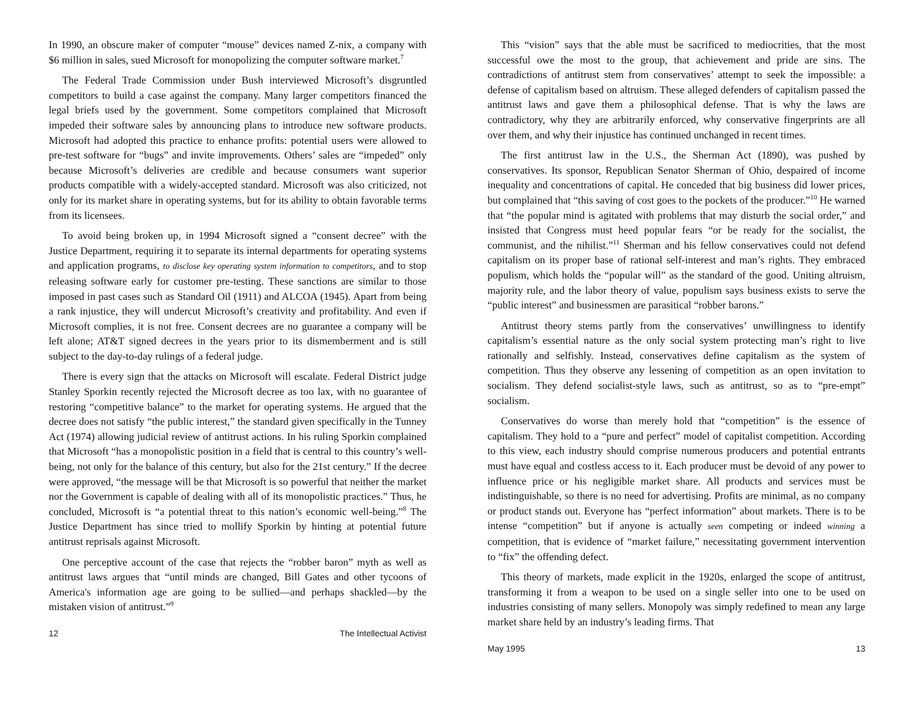In 1990, an obscure maker of computer “mouse” devices named Z-nix, a company with $6 million in sales, sued Microsoft for monopolizing the computer software market.<sup>7</sup>
The Federal Trade Commission under Bush interviewed Microsoft’s disgruntled competitors to build a case against the company. Many larger competitors financed the legal briefs used by the government. Some competitors complained that Microsoft impeded their software sales by announcing plans to introduce new software products. Microsoft had adopted this practice to enhance profits: potential users were allowed to pre-test software for “bugs” and invite improvements. Others’ sales are “impeded” only because Microsoft’s deliveries are credible and because consumers want superior products compatible with a widely-accepted standard. Microsoft was also criticized, not only for its market share in operating systems, but for its ability to obtain favorable terms from its licensees.
To avoid being broken up, in 1994 Microsoft signed a “consent decree” with the Justice Department, requiring it to separate its internal departments for operating systems and application programs, to disclose key operating system information to competitors, and to stop releasing software early for customer pre-testing. These sanctions are similar to those imposed in past cases such as Standard Oil (1911) and ALCOA (1945). Apart from being a rank injustice, they will undercut Microsoft’s creativity and profitability. And even if Microsoft complies, it is not free. Consent decrees are no guarantee a company will be left alone; AT&T signed decrees in the years prior to its dismemberment and is still subject to the day-to-day rulings of a federal judge.
There is every sign that the attacks on Microsoft will escalate. Federal District judge Stanley Sporkin recently rejected the Microsoft decree as too lax, with no guarantee of restoring “competitive balance” to the market for operating systems. He argued that the decree does not satisfy “the public interest,” the standard given specifically in the Tunney Act (1974) allowing judicial review of antitrust actions. In his ruling Sporkin complained that Microsoft “has a monopolistic position in a field that is central to this country’s well-being, not only for the balance of this century, but also for the 21st century.” If the decree were approved, “the message will be that Microsoft is so powerful that neither the market nor the Government is capable of dealing with all of its monopolistic practices.” Thus, he concluded, Microsoft is “a potential threat to this nation’s economic well-being.”<sup>8</sup> The Justice Department has since tried to mollify Sporkin by hinting at potential future antitrust reprisals against Microsoft.
One perceptive account of the case that rejects the “robber baron” myth as well as antitrust laws argues that “until minds are changed, Bill Gates and other tycoons of America's information age are going to be sullied—and perhaps shackled—by the mistaken vision of antitrust.”<sup>9</sup>
12 The Intellectual Activist
This “vision” says that the able must be sacrificed to mediocrities, that the most successful owe the most to the group, that achievement and pride are sins. The contradictions of antitrust stem from conservatives’ attempt to seek the impossible: a defense of capitalism based on altruism. These alleged defenders of capitalism passed the antitrust laws and gave them a philosophical defense. That is why the laws are contradictory, why they are arbitrarily enforced, why conservative fingerprints are all over them, and why their injustice has continued unchanged in recent times.
The first antitrust law in the U.S., the Sherman Act (1890), was pushed by conservatives. Its sponsor, Republican Senator Sherman of Ohio, despaired of income inequality and concentrations of capital. He conceded that big business did lower prices, but complained that “this saving of cost goes to the pockets of the producer.”<sup>10</sup> He warned that “the popular mind is agitated with problems that may disturb the social order,” and insisted that Congress must heed popular fears “or be ready for the socialist, the communist, and the nihilist.”<sup>11</sup> Sherman and his fellow conservatives could not defend capitalism on its proper base of rational self-interest and man’s rights. They embraced populism, which holds the “popular will” as the standard of the good. Uniting altruism, majority rule, and the labor theory of value, populism says business exists to serve the “public interest” and businessmen are parasitical “robber barons.”
Antitrust theory stems partly from the conservatives’ unwillingness to identify capitalism’s essential nature as the only social system protecting man’s right to live rationally and selfishly. Instead, conservatives define capitalism as the system of competition. Thus they observe any lessening of competition as an open invitation to socialism. They defend socialist-style laws, such as antitrust, so as to “pre-empt” socialism.
Conservatives do worse than merely hold that “competition” is the essence of capitalism. They hold to a “pure and perfect” model of capitalist competition. According to this view, each industry should comprise numerous producers and potential entrants must have equal and costless access to it. Each producer must be devoid of any power to influence price or his negligible market share. All products and services must be indistinguishable, so there is no need for advertising. Profits are minimal, as no company or product stands out. Everyone has “perfect information” about markets. There is to be intense “competition” but if anyone is actually seen competing or indeed winning a competition, that is evidence of “market failure,” necessitating government intervention to “fix” the offending defect.
This theory of markets, made explicit in the 1920s, enlarged the scope of antitrust, transforming it from a weapon to be used on a single seller into one to be used on industries consisting of many sellers. Monopoly was simply redefined to mean any large market share held by an industry’s leading firms. That
May 1995 13